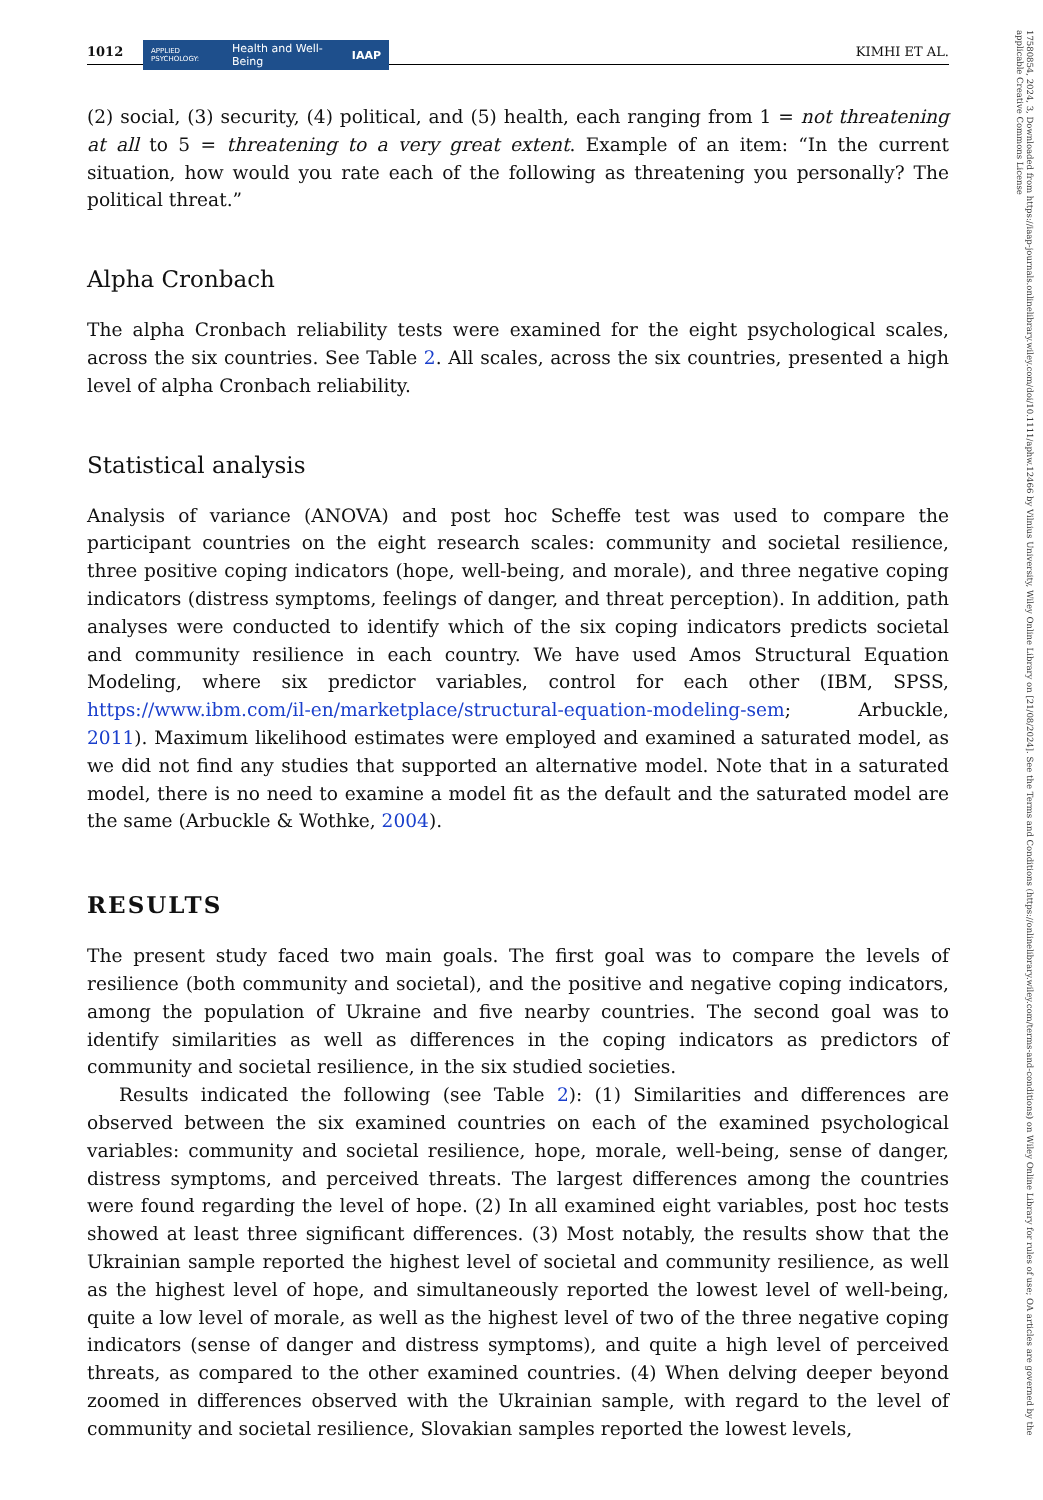1012 APPLIED PSYCHOLOGY: Health and Well-Being IAAP KIMHI ET AL.
(2) social, (3) security, (4) political, and (5) health, each ranging from 1 = not threatening at all to 5 = threatening to a very great extent. Example of an item: “In the current situation, how would you rate each of the following as threatening you personally? The political threat.”
Alpha Cronbach
The alpha Cronbach reliability tests were examined for the eight psychological scales, across the six countries. See Table 2. All scales, across the six countries, presented a high level of alpha Cronbach reliability.
Statistical analysis
Analysis of variance (ANOVA) and post hoc Scheffe test was used to compare the participant countries on the eight research scales: community and societal resilience, three positive coping indicators (hope, well-being, and morale), and three negative coping indicators (distress symptoms, feelings of danger, and threat perception). In addition, path analyses were conducted to identify which of the six coping indicators predicts societal and community resilience in each country. We have used Amos Structural Equation Modeling, where six predictor variables, control for each other (IBM, SPSS, https://www.ibm.com/il-en/marketplace/structural-equation-modeling-sem; Arbuckle, 2011). Maximum likelihood estimates were employed and examined a saturated model, as we did not find any studies that supported an alternative model. Note that in a saturated model, there is no need to examine a model fit as the default and the saturated model are the same (Arbuckle & Wothke, 2004).
RESULTS
The present study faced two main goals. The first goal was to compare the levels of resilience (both community and societal), and the positive and negative coping indicators, among the population of Ukraine and five nearby countries. The second goal was to identify similarities as well as differences in the coping indicators as predictors of community and societal resilience, in the six studied societies.
Results indicated the following (see Table 2): (1) Similarities and differences are observed between the six examined countries on each of the examined psychological variables: community and societal resilience, hope, morale, well-being, sense of danger, distress symptoms, and perceived threats. The largest differences among the countries were found regarding the level of hope. (2) In all examined eight variables, post hoc tests showed at least three significant differences. (3) Most notably, the results show that the Ukrainian sample reported the highest level of societal and community resilience, as well as the highest level of hope, and simultaneously reported the lowest level of well-being, quite a low level of morale, as well as the highest level of two of the three negative coping indicators (sense of danger and distress symptoms), and quite a high level of perceived threats, as compared to the other examined countries. (4) When delving deeper beyond zoomed in differences observed with the Ukrainian sample, with regard to the level of community and societal resilience, Slovakian samples reported the lowest levels,
17580854, 2024, 3, Downloaded from https://iaap-journals.onlinelibrary.wiley.com/doi/10.1111/aphw.12466 by Vilnius University, Wiley Online Library on [21/08/2024]. See the Terms and Conditions (https://onlinelibrary.wiley.com/terms-and-conditions) on Wiley Online Library for rules of use; OA articles are governed by the applicable Creative Commons License